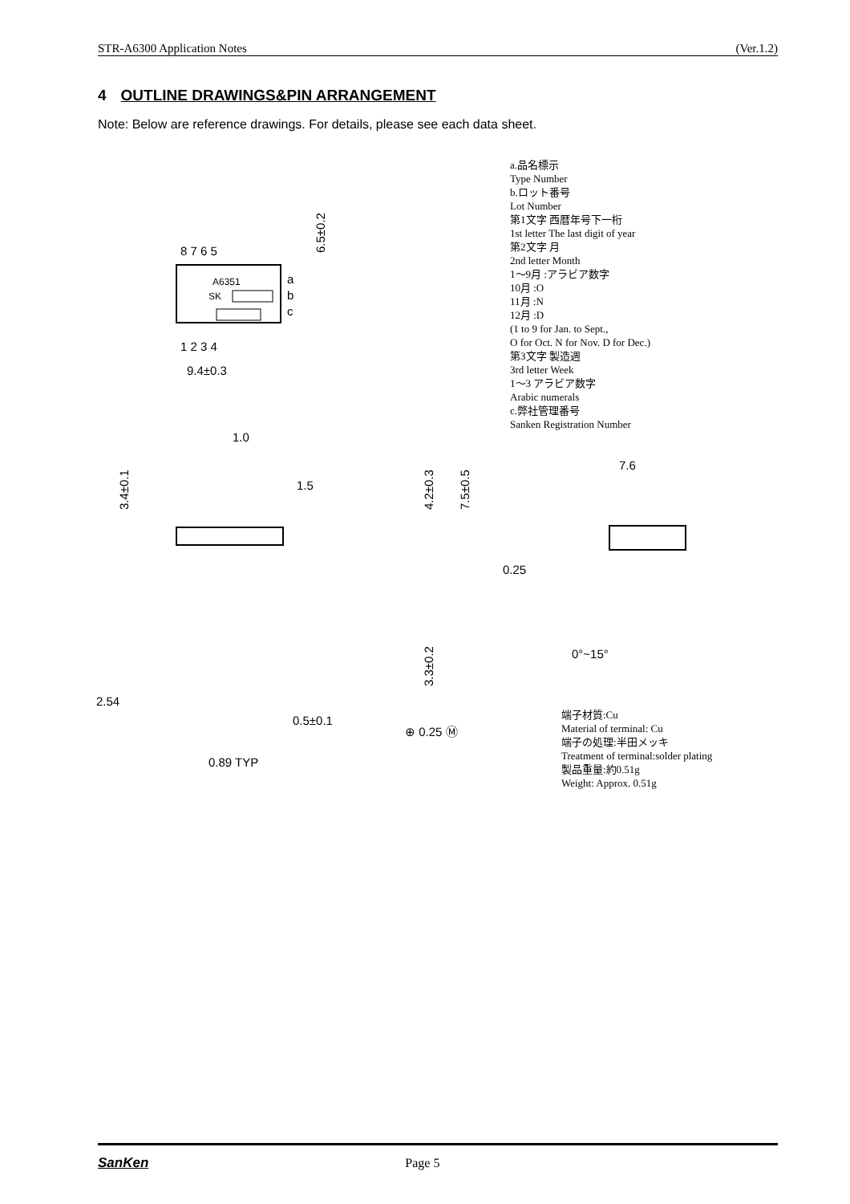STR-A6300 Application Notes (Ver.1.2)
4 OUTLINE DRAWINGS&PIN ARRANGEMENT
Note: Below are reference drawings. For details, please see each data sheet.
8 7 6 5
A6351
SK
a
b
c
1 2 3 4
9.4±0.3
6.5±0.2
1.0
1.5
3.4±0.1
4.2±0.3
7.5±0.5
3.3±0.2
2.54
0.5±0.1
⊕ 0.25 Ⓜ
0.89 TYP
7.6
0.25
0°~15°
a.品名標示
Type Number
b.ロット番号
Lot Number
第1文字 西暦年号下一桁
1st letter The last digit of year
第2文字 月
2nd letter Month
1～9月 :アラビア数字
10月 :O
11月 :N
12月 :D
(1 to 9 for Jan. to Sept.,
O for Oct. N for Nov. D for Dec.)
第3文字 製造週
3rd letter Week
1～3 アラビア数字
Arabic numerals
c.弊社管理番号
Sanken Registration Number
端子材質:Cu
Material of terminal: Cu
端子の処理:半田メッキ
Treatment of terminal:solder plating
製品重量:約0.51g
Weight: Approx. 0.51g
SanKen Page 5